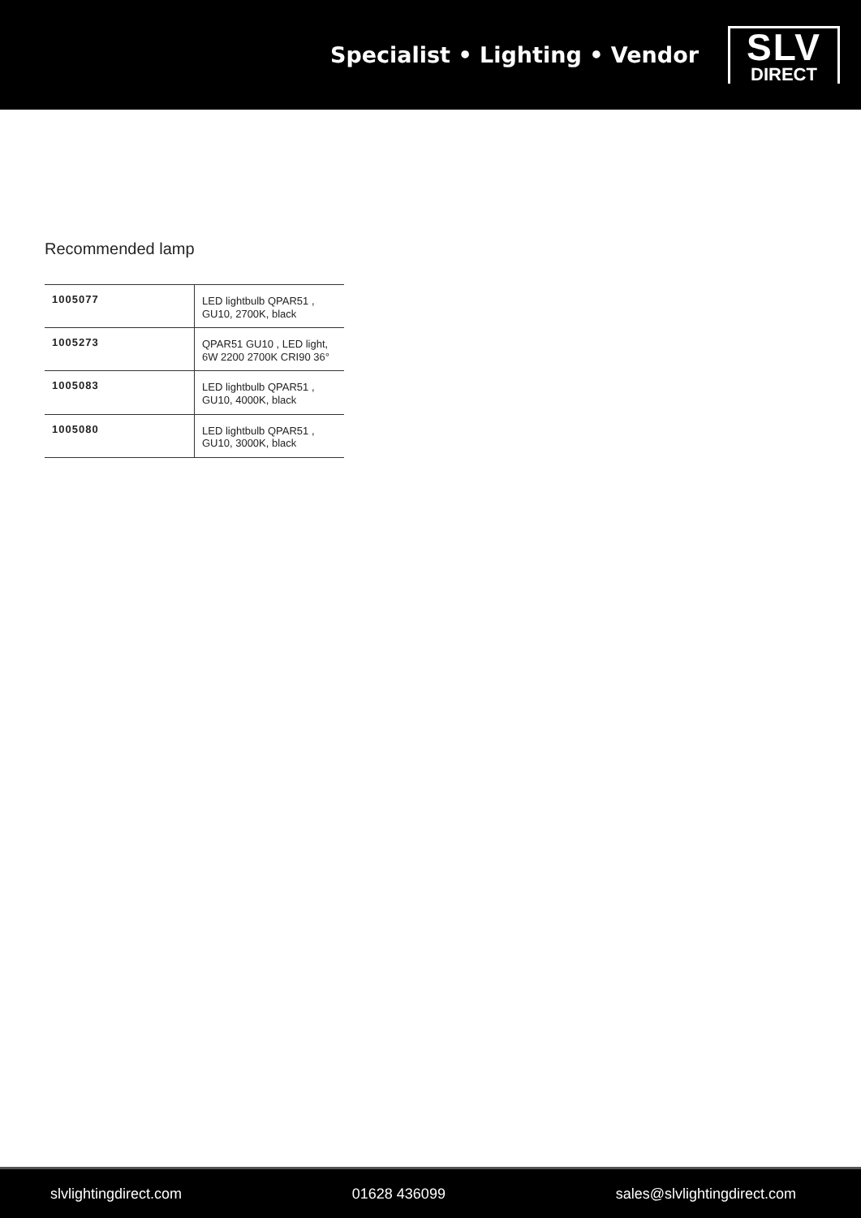Specialist • Lighting • Vendor
SLV
DIRECT
Recommended lamp
| 1005077 | LED lightbulb QPAR51 , GU10, 2700K, black |
| 1005273 | QPAR51 GU10 , LED light, 6W 2200 2700K CRI90 36° |
| 1005083 | LED lightbulb QPAR51 , GU10, 4000K, black |
| 1005080 | LED lightbulb QPAR51 , GU10, 3000K, black |
slvlightingdirect.com 01628 436099 sales@slvlightingdirect.com